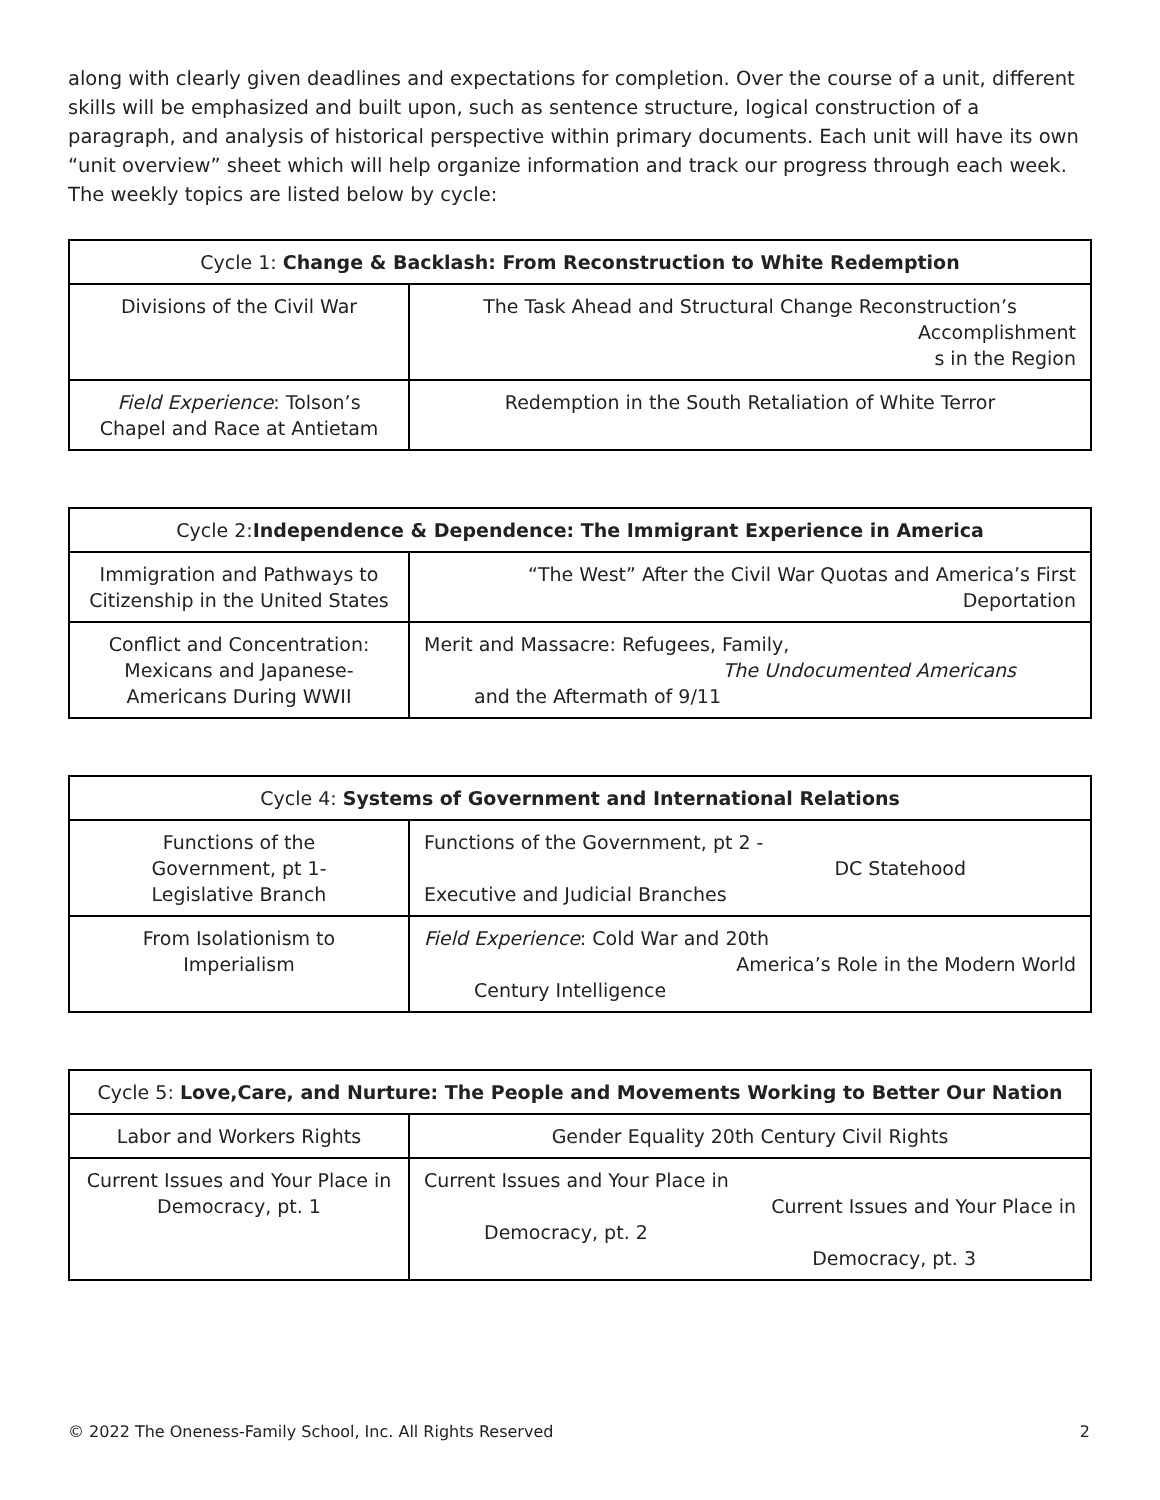along with clearly given deadlines and expectations for completion. Over the course of a unit, different skills will be emphasized and built upon, such as sentence structure, logical construction of a paragraph, and analysis of historical perspective within primary documents. Each unit will have its own “unit overview” sheet which will help organize information and track our progress through each week. The weekly topics are listed below by cycle:
| Cycle 1: Change & Backlash: From Reconstruction to White Redemption | |
| --- | --- |
| Divisions of the Civil War | The Task Ahead and Structural Change Reconstruction’s Accomplishment s in the Region |
| Field Experience : Tolson’s Chapel and Race at Antietam | Redemption in the South Retaliation of White Terror |
| Cycle 2: Independence & Dependence: The Immigrant Experience in America | |
| --- | --- |
| Immigration and Pathways to Citizenship in the United States | “The West” After the Civil War Quotas and America’s First Deportation |
| Conflict and Concentration: Mexicans and Japanese-Americans During WWII | Merit and Massacre: Refugees, Family, The Undocumented Americans and the Aftermath of 9/11 |
| Cycle 4: Systems of Government and International Relations | |
| --- | --- |
| Functions of the Government, pt 1- Legislative Branch | Functions of the Government, pt 2 - DC Statehood Executive and Judicial Branches |
| From Isolationism to Imperialism | Field Experience : Cold War and 20th America’s Role in the Modern World Century Intelligence |
| Cycle 5: Love,Care, and Nurture: The People and Movements Working to Better Our Nation | |
| --- | --- |
| Labor and Workers Rights | Gender Equality 20th Century Civil Rights |
| Current Issues and Your Place in Democracy, pt. 1 | Current Issues and Your Place in Current Issues and Your Place in Democracy, pt. 2 Democracy, pt. 3 |
© 2022 The Oneness-Family School, Inc. All Rights Reserved 2